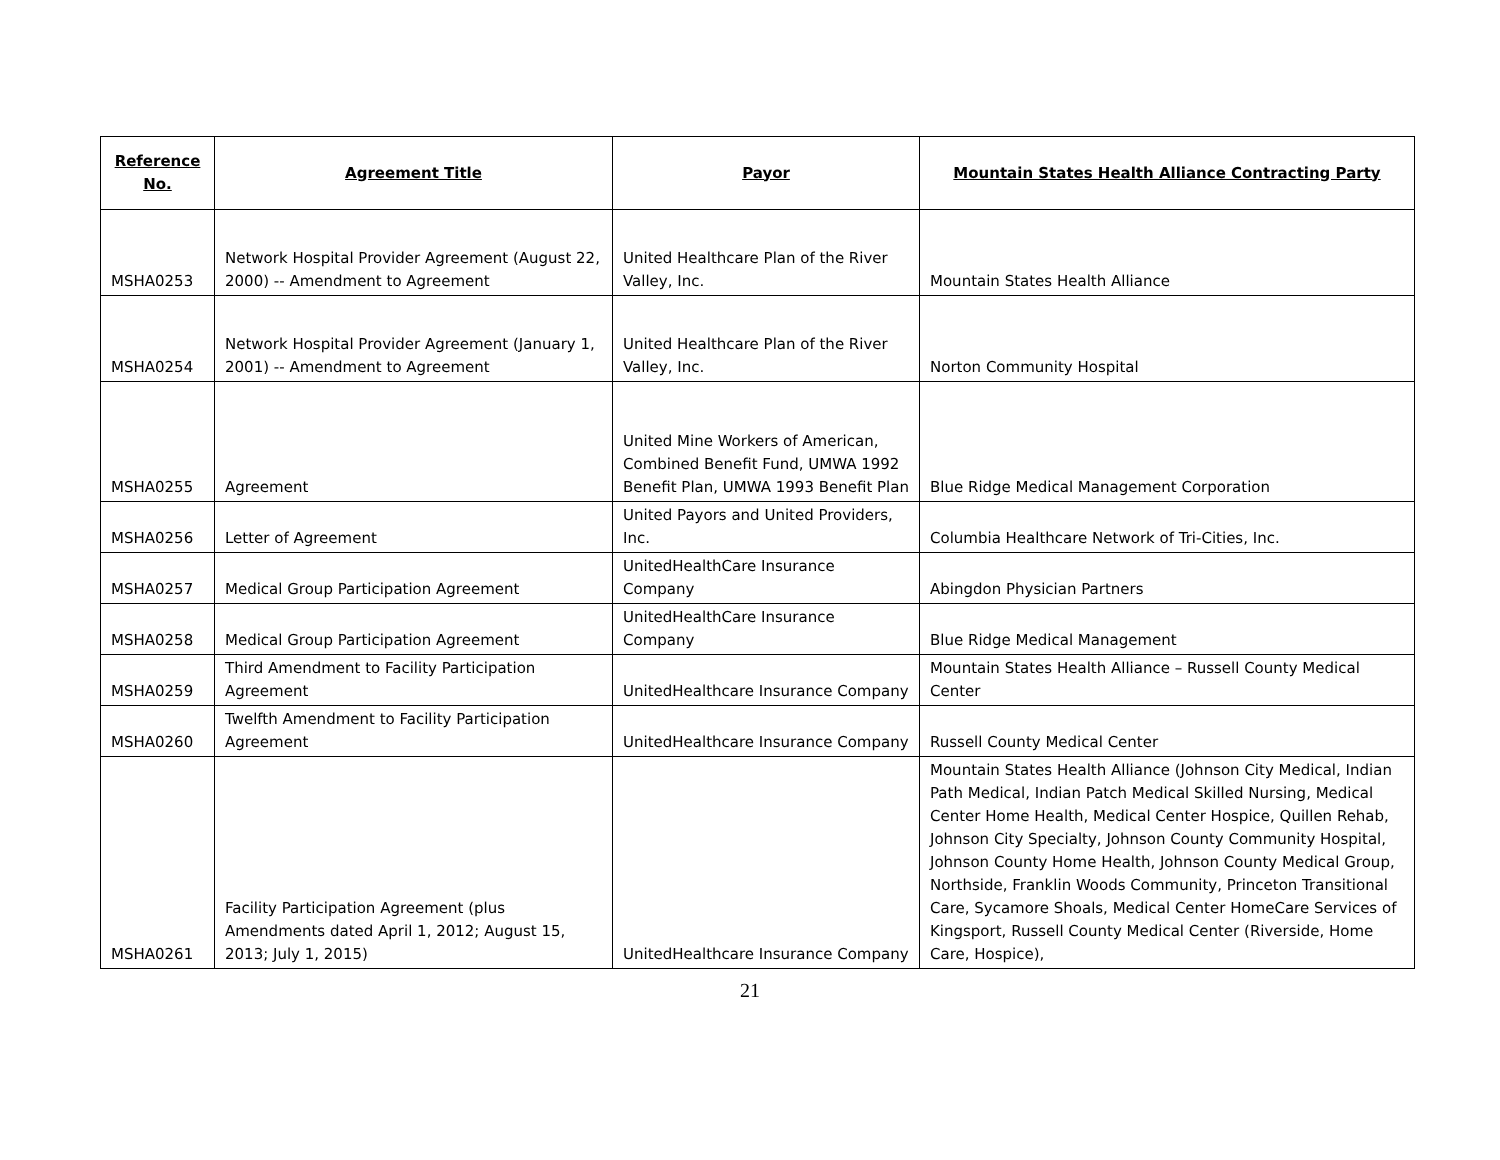| Reference No. | Agreement Title | Payor | Mountain States Health Alliance Contracting Party |
| --- | --- | --- | --- |
| MSHA0253 | Network Hospital Provider Agreement (August 22, 2000) -- Amendment to Agreement | United Healthcare Plan of the River Valley, Inc. | Mountain States Health Alliance |
| MSHA0254 | Network Hospital Provider Agreement (January 1, 2001) -- Amendment to Agreement | United Healthcare Plan of the River Valley, Inc. | Norton Community Hospital |
| MSHA0255 | Agreement | United Mine Workers of American, Combined Benefit Fund, UMWA 1992 Benefit Plan, UMWA 1993 Benefit Plan | Blue Ridge Medical Management Corporation |
| MSHA0256 | Letter of Agreement | United Payors and United Providers, Inc. | Columbia Healthcare Network of Tri-Cities, Inc. |
| MSHA0257 | Medical Group Participation Agreement | UnitedHealthCare Insurance Company | Abingdon Physician Partners |
| MSHA0258 | Medical Group Participation Agreement | UnitedHealthCare Insurance Company | Blue Ridge Medical Management |
| MSHA0259 | Third Amendment to Facility Participation Agreement | UnitedHealthcare Insurance Company | Mountain States Health Alliance – Russell County Medical Center |
| MSHA0260 | Twelfth Amendment to Facility Participation Agreement | UnitedHealthcare Insurance Company | Russell County Medical Center |
| MSHA0261 | Facility Participation Agreement (plus Amendments dated April 1, 2012; August 15, 2013; July 1, 2015) | UnitedHealthcare Insurance Company | Mountain States Health Alliance (Johnson City Medical, Indian Path Medical, Indian Patch Medical Skilled Nursing, Medical Center Home Health, Medical Center Hospice, Quillen Rehab, Johnson City Specialty, Johnson County Community Hospital, Johnson County Home Health, Johnson County Medical Group, Northside, Franklin Woods Community, Princeton Transitional Care, Sycamore Shoals, Medical Center HomeCare Services of Kingsport, Russell County Medical Center (Riverside, Home Care, Hospice), |
21